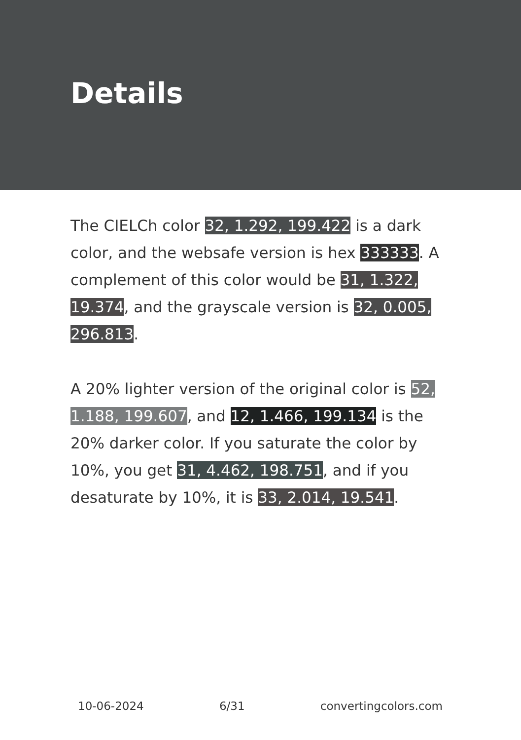Details
The CIELCh color 32, 1.292, 199.422 is a dark color, and the websafe version is hex 333333. A complement of this color would be 31, 1.322, 19.374, and the grayscale version is 32, 0.005, 296.813.
A 20% lighter version of the original color is 52, 1.188, 199.607, and 12, 1.466, 199.134 is the 20% darker color. If you saturate the color by 10%, you get 31, 4.462, 198.751, and if you desaturate by 10%, it is 33, 2.014, 19.541.
10-06-2024 6/31 convertingcolors.com